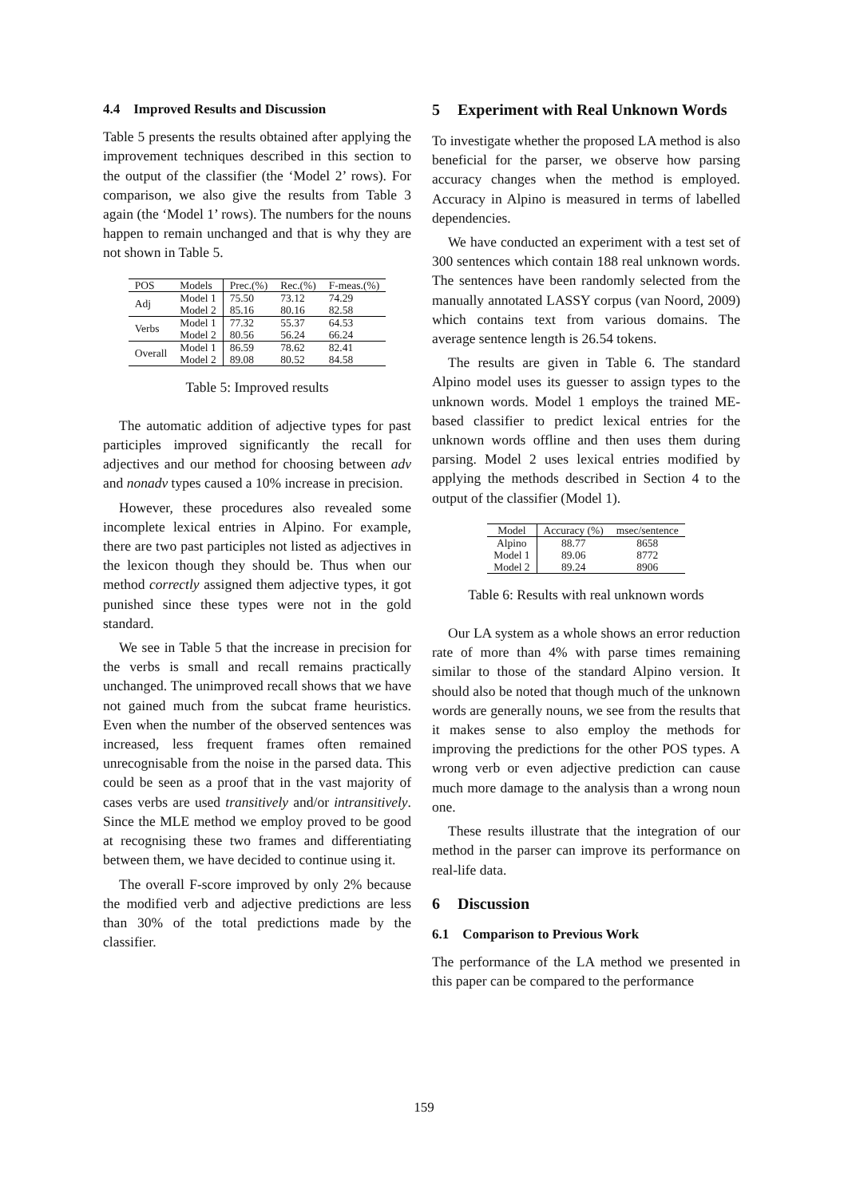4.4 Improved Results and Discussion
Table 5 presents the results obtained after applying the improvement techniques described in this section to the output of the classifier (the ‘Model 2’ rows). For comparison, we also give the results from Table 3 again (the ‘Model 1’ rows). The numbers for the nouns happen to remain unchanged and that is why they are not shown in Table 5.
| POS | Models | Prec.(%) | Rec.(%) | F-meas.(%) |
| --- | --- | --- | --- | --- |
| Adj | Model 1 | 75.50 | 73.12 | 74.29 |
| | Model 2 | 85.16 | 80.16 | 82.58 |
| Verbs | Model 1 | 77.32 | 55.37 | 64.53 |
| | Model 2 | 80.56 | 56.24 | 66.24 |
| Overall | Model 1 | 86.59 | 78.62 | 82.41 |
| | Model 2 | 89.08 | 80.52 | 84.58 |
Table 5: Improved results
The automatic addition of adjective types for past participles improved significantly the recall for adjectives and our method for choosing between adv and nonadv types caused a 10% increase in precision.
However, these procedures also revealed some incomplete lexical entries in Alpino. For example, there are two past participles not listed as adjectives in the lexicon though they should be. Thus when our method correctly assigned them adjective types, it got punished since these types were not in the gold standard.
We see in Table 5 that the increase in precision for the verbs is small and recall remains practically unchanged. The unimproved recall shows that we have not gained much from the subcat frame heuristics. Even when the number of the observed sentences was increased, less frequent frames often remained unrecognisable from the noise in the parsed data. This could be seen as a proof that in the vast majority of cases verbs are used transitively and/or intransitively. Since the MLE method we employ proved to be good at recognising these two frames and differentiating between them, we have decided to continue using it.
The overall F-score improved by only 2% because the modified verb and adjective predictions are less than 30% of the total predictions made by the classifier.
5 Experiment with Real Unknown Words
To investigate whether the proposed LA method is also beneficial for the parser, we observe how parsing accuracy changes when the method is employed. Accuracy in Alpino is measured in terms of labelled dependencies.
We have conducted an experiment with a test set of 300 sentences which contain 188 real unknown words. The sentences have been randomly selected from the manually annotated LASSY corpus (van Noord, 2009) which contains text from various domains. The average sentence length is 26.54 tokens.
The results are given in Table 6. The standard Alpino model uses its guesser to assign types to the unknown words. Model 1 employs the trained ME-based classifier to predict lexical entries for the unknown words offline and then uses them during parsing. Model 2 uses lexical entries modified by applying the methods described in Section 4 to the output of the classifier (Model 1).
| Model | Accuracy (%) | msec/sentence |
| --- | --- | --- |
| Alpino | 88.77 | 8658 |
| Model 1 | 89.06 | 8772 |
| Model 2 | 89.24 | 8906 |
Table 6: Results with real unknown words
Our LA system as a whole shows an error reduction rate of more than 4% with parse times remaining similar to those of the standard Alpino version. It should also be noted that though much of the unknown words are generally nouns, we see from the results that it makes sense to also employ the methods for improving the predictions for the other POS types. A wrong verb or even adjective prediction can cause much more damage to the analysis than a wrong noun one.
These results illustrate that the integration of our method in the parser can improve its performance on real-life data.
6 Discussion
6.1 Comparison to Previous Work
The performance of the LA method we presented in this paper can be compared to the performance
159